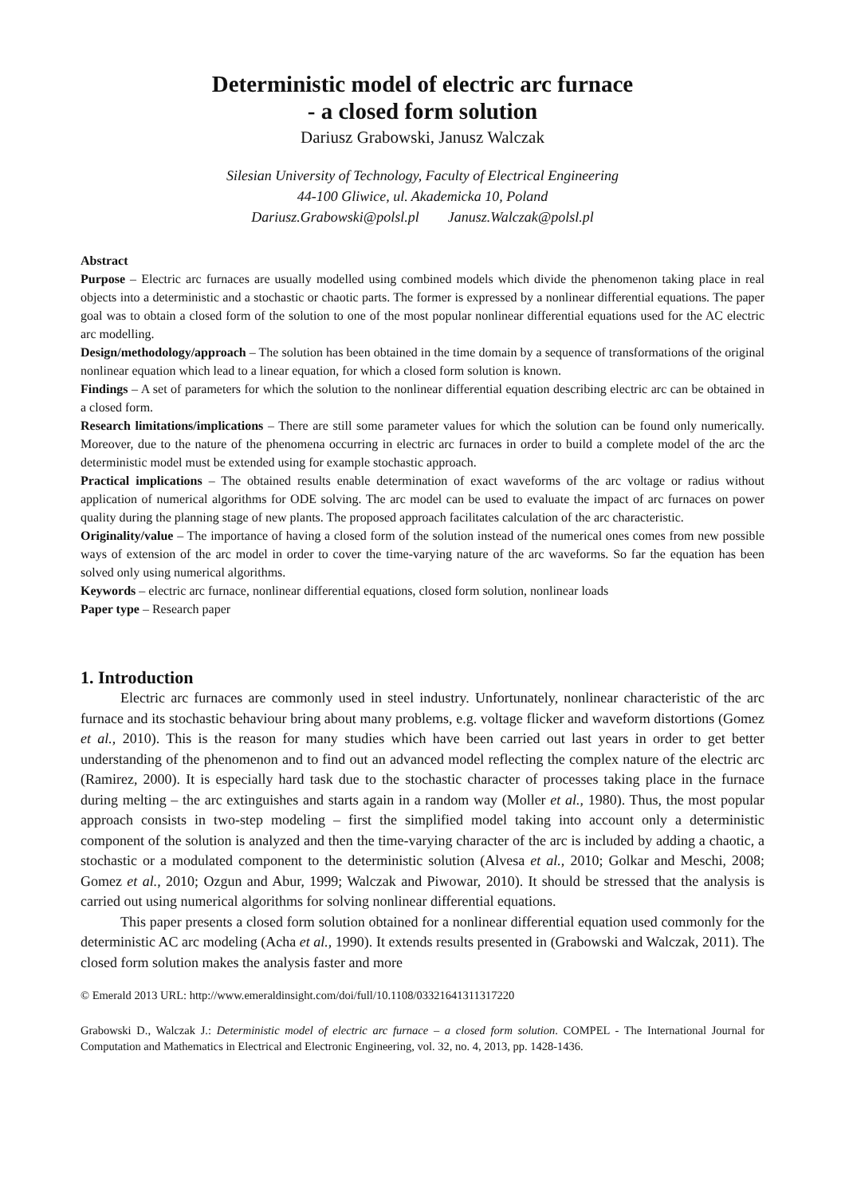Deterministic model of electric arc furnace
- a closed form solution
Dariusz Grabowski, Janusz Walczak
Silesian University of Technology, Faculty of Electrical Engineering
44-100 Gliwice, ul. Akademicka 10, Poland
Dariusz.Grabowski@polsl.pl Janusz.Walczak@polsl.pl
Abstract
Purpose – Electric arc furnaces are usually modelled using combined models which divide the phenomenon taking place in real objects into a deterministic and a stochastic or chaotic parts. The former is expressed by a nonlinear differential equations. The paper goal was to obtain a closed form of the solution to one of the most popular nonlinear differential equations used for the AC electric arc modelling.
Design/methodology/approach – The solution has been obtained in the time domain by a sequence of transformations of the original nonlinear equation which lead to a linear equation, for which a closed form solution is known.
Findings – A set of parameters for which the solution to the nonlinear differential equation describing electric arc can be obtained in a closed form.
Research limitations/implications – There are still some parameter values for which the solution can be found only numerically. Moreover, due to the nature of the phenomena occurring in electric arc furnaces in order to build a complete model of the arc the deterministic model must be extended using for example stochastic approach.
Practical implications – The obtained results enable determination of exact waveforms of the arc voltage or radius without application of numerical algorithms for ODE solving. The arc model can be used to evaluate the impact of arc furnaces on power quality during the planning stage of new plants. The proposed approach facilitates calculation of the arc characteristic.
Originality/value – The importance of having a closed form of the solution instead of the numerical ones comes from new possible ways of extension of the arc model in order to cover the time-varying nature of the arc waveforms. So far the equation has been solved only using numerical algorithms.
Keywords – electric arc furnace, nonlinear differential equations, closed form solution, nonlinear loads
Paper type – Research paper
1. Introduction
Electric arc furnaces are commonly used in steel industry. Unfortunately, nonlinear characteristic of the arc furnace and its stochastic behaviour bring about many problems, e.g. voltage flicker and waveform distortions (Gomez et al., 2010). This is the reason for many studies which have been carried out last years in order to get better understanding of the phenomenon and to find out an advanced model reflecting the complex nature of the electric arc (Ramirez, 2000). It is especially hard task due to the stochastic character of processes taking place in the furnace during melting – the arc extinguishes and starts again in a random way (Moller et al., 1980). Thus, the most popular approach consists in two-step modeling – first the simplified model taking into account only a deterministic component of the solution is analyzed and then the time-varying character of the arc is included by adding a chaotic, a stochastic or a modulated component to the deterministic solution (Alvesa et al., 2010; Golkar and Meschi, 2008; Gomez et al., 2010; Ozgun and Abur, 1999; Walczak and Piwowar, 2010). It should be stressed that the analysis is carried out using numerical algorithms for solving nonlinear differential equations.
This paper presents a closed form solution obtained for a nonlinear differential equation used commonly for the deterministic AC arc modeling (Acha et al., 1990). It extends results presented in (Grabowski and Walczak, 2011). The closed form solution makes the analysis faster and more
© Emerald 2013 URL: http://www.emeraldinsight.com/doi/full/10.1108/03321641311317220
Grabowski D., Walczak J.: Deterministic model of electric arc furnace – a closed form solution. COMPEL - The International Journal for Computation and Mathematics in Electrical and Electronic Engineering, vol. 32, no. 4, 2013, pp. 1428-1436.